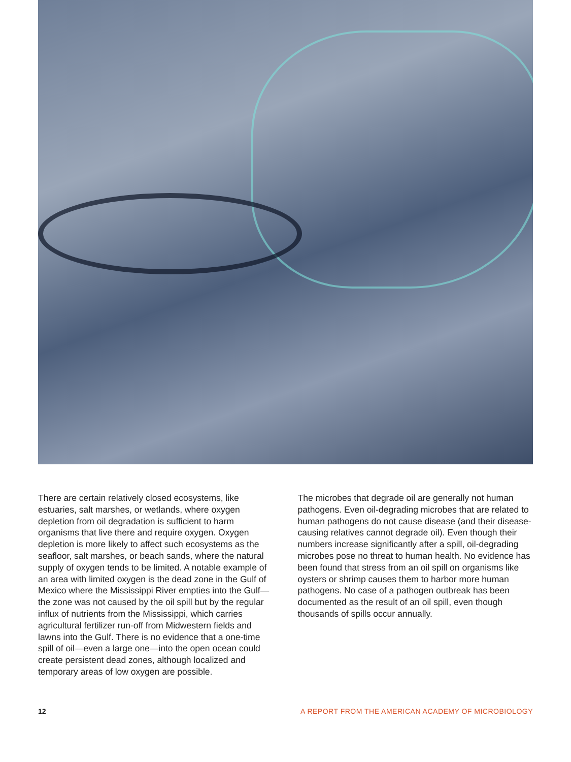There are certain relatively closed ecosystems, like estuaries, salt marshes, or wetlands, where oxygen depletion from oil degradation is sufficient to harm organisms that live there and require oxygen. Oxygen depletion is more likely to affect such ecosystems as the seafloor, salt marshes, or beach sands, where the natural supply of oxygen tends to be limited. A notable example of an area with limited oxygen is the dead zone in the Gulf of Mexico where the Mississippi River empties into the Gulf—the zone was not caused by the oil spill but by the regular influx of nutrients from the Mississippi, which carries agricultural fertilizer run-off from Midwestern fields and lawns into the Gulf. There is no evidence that a one-time spill of oil—even a large one—into the open ocean could create persistent dead zones, although localized and temporary areas of low oxygen are possible.
The microbes that degrade oil are generally not human pathogens. Even oil-degrading microbes that are related to human pathogens do not cause disease (and their disease-causing relatives cannot degrade oil). Even though their numbers increase significantly after a spill, oil-degrading microbes pose no threat to human health. No evidence has been found that stress from an oil spill on organisms like oysters or shrimp causes them to harbor more human pathogens. No case of a pathogen outbreak has been documented as the result of an oil spill, even though thousands of spills occur annually.
12 A REPORT FROM THE AMERICAN ACADEMY OF MICROBIOLOGY